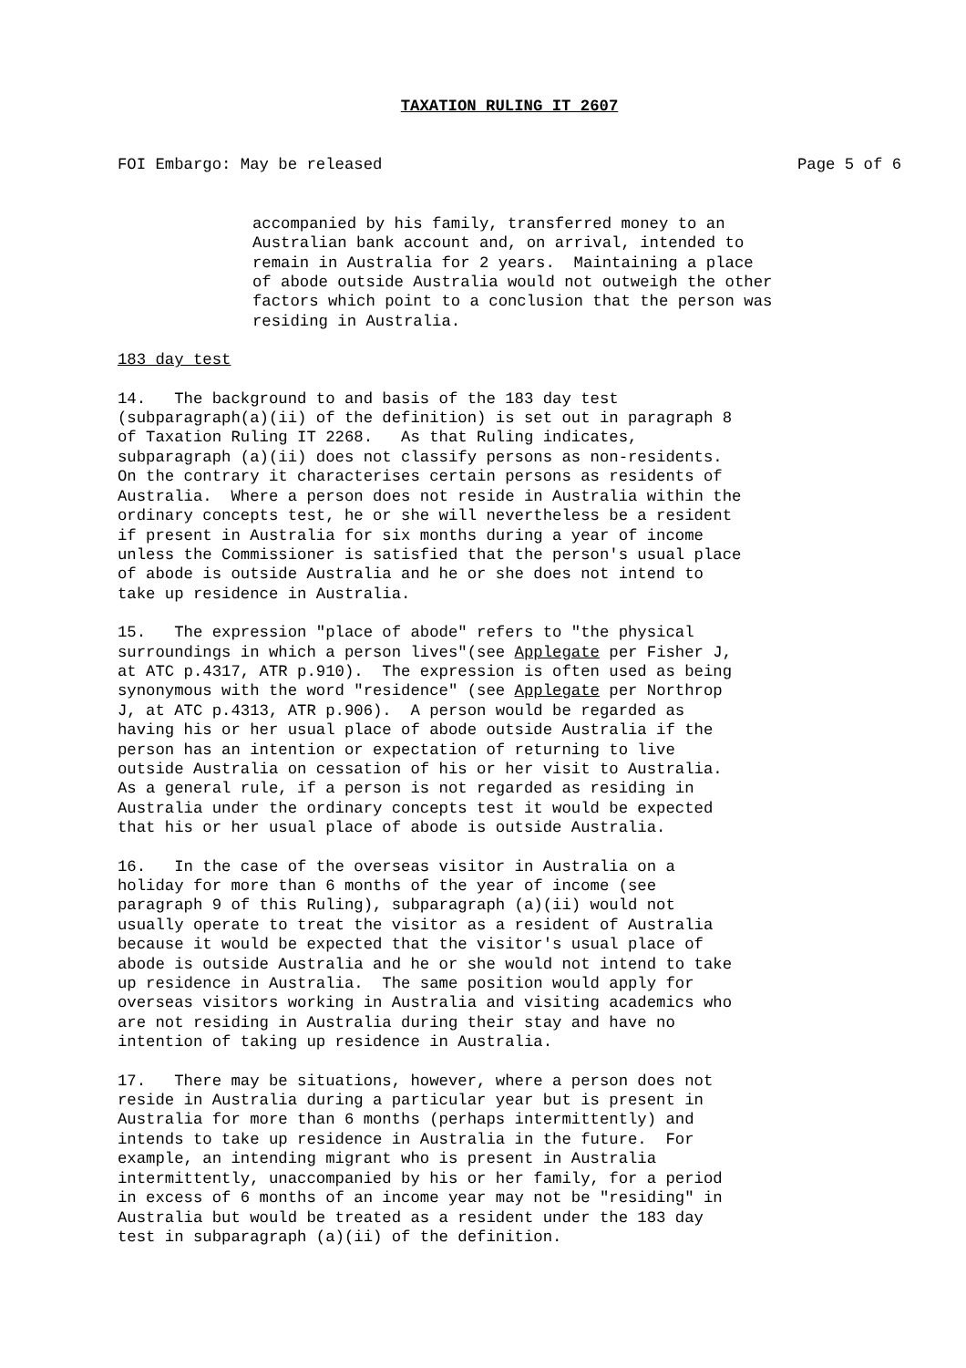TAXATION RULING IT 2607
FOI Embargo: May be released Page 5 of 6
accompanied by his family, transferred money to an Australian bank account and, on arrival, intended to remain in Australia for 2 years. Maintaining a place of abode outside Australia would not outweigh the other factors which point to a conclusion that the person was residing in Australia.
183 day test
14. The background to and basis of the 183 day test (subparagraph(a)(ii) of the definition) is set out in paragraph 8 of Taxation Ruling IT 2268. As that Ruling indicates, subparagraph (a)(ii) does not classify persons as non-residents. On the contrary it characterises certain persons as residents of Australia. Where a person does not reside in Australia within the ordinary concepts test, he or she will nevertheless be a resident if present in Australia for six months during a year of income unless the Commissioner is satisfied that the person's usual place of abode is outside Australia and he or she does not intend to take up residence in Australia.
15. The expression "place of abode" refers to "the physical surroundings in which a person lives"(see Applegate per Fisher J, at ATC p.4317, ATR p.910). The expression is often used as being synonymous with the word "residence" (see Applegate per Northrop J, at ATC p.4313, ATR p.906). A person would be regarded as having his or her usual place of abode outside Australia if the person has an intention or expectation of returning to live outside Australia on cessation of his or her visit to Australia. As a general rule, if a person is not regarded as residing in Australia under the ordinary concepts test it would be expected that his or her usual place of abode is outside Australia.
16. In the case of the overseas visitor in Australia on a holiday for more than 6 months of the year of income (see paragraph 9 of this Ruling), subparagraph (a)(ii) would not usually operate to treat the visitor as a resident of Australia because it would be expected that the visitor's usual place of abode is outside Australia and he or she would not intend to take up residence in Australia. The same position would apply for overseas visitors working in Australia and visiting academics who are not residing in Australia during their stay and have no intention of taking up residence in Australia.
17. There may be situations, however, where a person does not reside in Australia during a particular year but is present in Australia for more than 6 months (perhaps intermittently) and intends to take up residence in Australia in the future. For example, an intending migrant who is present in Australia intermittently, unaccompanied by his or her family, for a period in excess of 6 months of an income year may not be "residing" in Australia but would be treated as a resident under the 183 day test in subparagraph (a)(ii) of the definition.